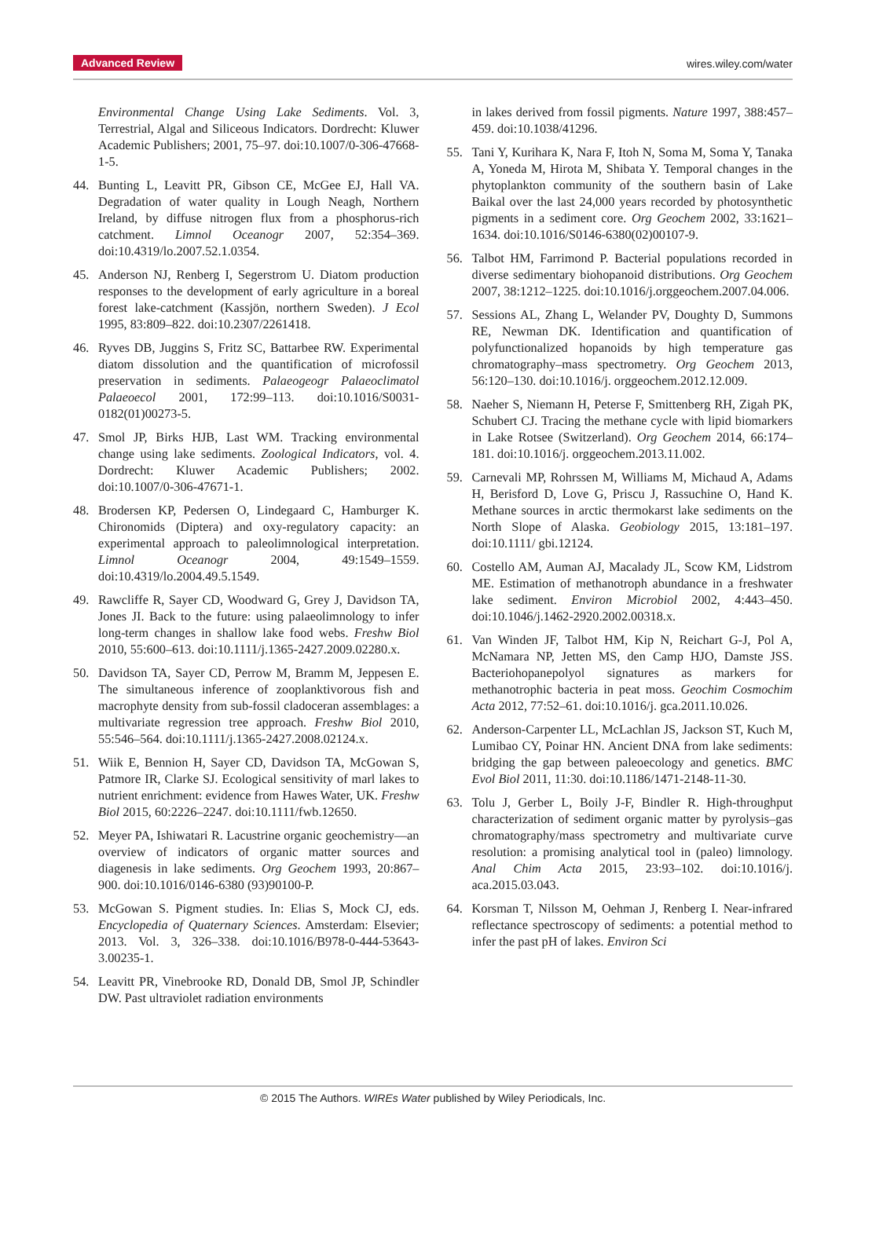Advanced Review wires.wiley.com/water
Environmental Change Using Lake Sediments. Vol. 3, Terrestrial, Algal and Siliceous Indicators. Dordrecht: Kluwer Academic Publishers; 2001, 75–97. doi:10.1007/0-306-47668-1-5.
44. Bunting L, Leavitt PR, Gibson CE, McGee EJ, Hall VA. Degradation of water quality in Lough Neagh, Northern Ireland, by diffuse nitrogen flux from a phosphorus-rich catchment. Limnol Oceanogr 2007, 52:354–369. doi:10.4319/lo.2007.52.1.0354.
45. Anderson NJ, Renberg I, Segerstrom U. Diatom production responses to the development of early agriculture in a boreal forest lake-catchment (Kassjön, northern Sweden). J Ecol 1995, 83:809–822. doi:10.2307/2261418.
46. Ryves DB, Juggins S, Fritz SC, Battarbee RW. Experimental diatom dissolution and the quantification of microfossil preservation in sediments. Palaeogeogr Palaeoclimatol Palaeoecol 2001, 172:99–113. doi:10.1016/S0031-0182(01)00273-5.
47. Smol JP, Birks HJB, Last WM. Tracking environmental change using lake sediments. Zoological Indicators, vol. 4. Dordrecht: Kluwer Academic Publishers; 2002. doi:10.1007/0-306-47671-1.
48. Brodersen KP, Pedersen O, Lindegaard C, Hamburger K. Chironomids (Diptera) and oxy-regulatory capacity: an experimental approach to paleolimnological interpretation. Limnol Oceanogr 2004, 49:1549–1559. doi:10.4319/lo.2004.49.5.1549.
49. Rawcliffe R, Sayer CD, Woodward G, Grey J, Davidson TA, Jones JI. Back to the future: using palaeolimnology to infer long-term changes in shallow lake food webs. Freshw Biol 2010, 55:600–613. doi:10.1111/j.1365-2427.2009.02280.x.
50. Davidson TA, Sayer CD, Perrow M, Bramm M, Jeppesen E. The simultaneous inference of zooplanktivorous fish and macrophyte density from sub-fossil cladoceran assemblages: a multivariate regression tree approach. Freshw Biol 2010, 55:546–564. doi:10.1111/j.1365-2427.2008.02124.x.
51. Wiik E, Bennion H, Sayer CD, Davidson TA, McGowan S, Patmore IR, Clarke SJ. Ecological sensitivity of marl lakes to nutrient enrichment: evidence from Hawes Water, UK. Freshw Biol 2015, 60:2226–2247. doi:10.1111/fwb.12650.
52. Meyer PA, Ishiwatari R. Lacustrine organic geochemistry—an overview of indicators of organic matter sources and diagenesis in lake sediments. Org Geochem 1993, 20:867–900. doi:10.1016/0146-6380 (93)90100-P.
53. McGowan S. Pigment studies. In: Elias S, Mock CJ, eds. Encyclopedia of Quaternary Sciences. Amsterdam: Elsevier; 2013. Vol. 3, 326–338. doi:10.1016/B978-0-444-53643-3.00235-1.
54. Leavitt PR, Vinebrooke RD, Donald DB, Smol JP, Schindler DW. Past ultraviolet radiation environments
in lakes derived from fossil pigments. Nature 1997, 388:457–459. doi:10.1038/41296.
55. Tani Y, Kurihara K, Nara F, Itoh N, Soma M, Soma Y, Tanaka A, Yoneda M, Hirota M, Shibata Y. Temporal changes in the phytoplankton community of the southern basin of Lake Baikal over the last 24,000 years recorded by photosynthetic pigments in a sediment core. Org Geochem 2002, 33:1621–1634. doi:10.1016/S0146-6380(02)00107-9.
56. Talbot HM, Farrimond P. Bacterial populations recorded in diverse sedimentary biohopanoid distributions. Org Geochem 2007, 38:1212–1225. doi:10.1016/j.orggeochem.2007.04.006.
57. Sessions AL, Zhang L, Welander PV, Doughty D, Summons RE, Newman DK. Identification and quantification of polyfunctionalized hopanoids by high temperature gas chromatography–mass spectrometry. Org Geochem 2013, 56:120–130. doi:10.1016/j. orggeochem.2012.12.009.
58. Naeher S, Niemann H, Peterse F, Smittenberg RH, Zigah PK, Schubert CJ. Tracing the methane cycle with lipid biomarkers in Lake Rotsee (Switzerland). Org Geochem 2014, 66:174–181. doi:10.1016/j. orggeochem.2013.11.002.
59. Carnevali MP, Rohrssen M, Williams M, Michaud A, Adams H, Berisford D, Love G, Priscu J, Rassuchine O, Hand K. Methane sources in arctic thermokarst lake sediments on the North Slope of Alaska. Geobiology 2015, 13:181–197. doi:10.1111/ gbi.12124.
60. Costello AM, Auman AJ, Macalady JL, Scow KM, Lidstrom ME. Estimation of methanotroph abundance in a freshwater lake sediment. Environ Microbiol 2002, 4:443–450. doi:10.1046/j.1462-2920.2002.00318.x.
61. Van Winden JF, Talbot HM, Kip N, Reichart G-J, Pol A, McNamara NP, Jetten MS, den Camp HJO, Damste JSS. Bacteriohopanepolyol signatures as markers for methanotrophic bacteria in peat moss. Geochim Cosmochim Acta 2012, 77:52–61. doi:10.1016/j. gca.2011.10.026.
62. Anderson-Carpenter LL, McLachlan JS, Jackson ST, Kuch M, Lumibao CY, Poinar HN. Ancient DNA from lake sediments: bridging the gap between paleoecology and genetics. BMC Evol Biol 2011, 11:30. doi:10.1186/1471-2148-11-30.
63. Tolu J, Gerber L, Boily J-F, Bindler R. High-throughput characterization of sediment organic matter by pyrolysis–gas chromatography/mass spectrometry and multivariate curve resolution: a promising analytical tool in (paleo) limnology. Anal Chim Acta 2015, 23:93–102. doi:10.1016/j. aca.2015.03.043.
64. Korsman T, Nilsson M, Oehman J, Renberg I. Near-infrared reflectance spectroscopy of sediments: a potential method to infer the past pH of lakes. Environ Sci
© 2015 The Authors. WIREs Water published by Wiley Periodicals, Inc.